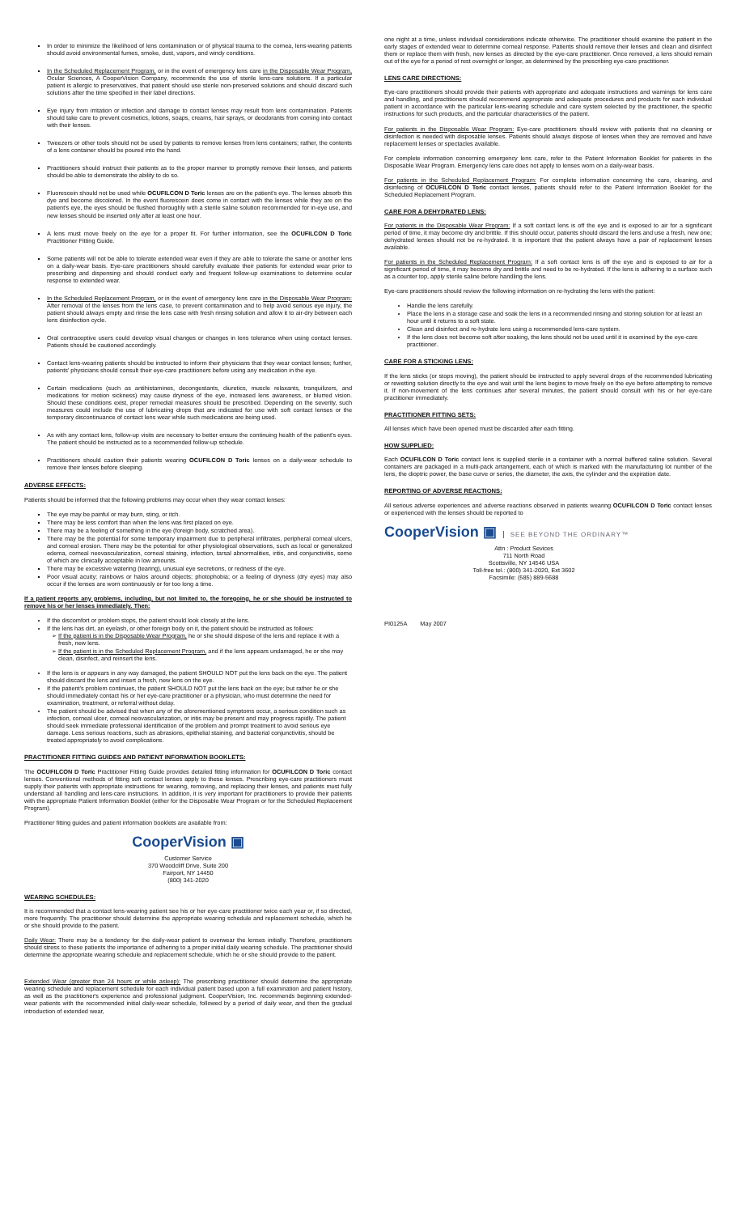In order to minimize the likelihood of lens contamination or of physical trauma to the cornea, lens-wearing patients should avoid environmental fumes, smoke, dust, vapors, and windy conditions.
In the Scheduled Replacement Program, or in the event of emergency lens care in the Disposable Wear Program, Ocular Sciences, A CooperVision Company, recommends the use of sterile lens-care solutions. If a particular patient is allergic to preservatives, that patient should use sterile non-preserved solutions and should discard such solutions after the time specified in their label directions.
Eye injury from irritation or infection and damage to contact lenses may result from lens contamination. Patients should take care to prevent cosmetics, lotions, soaps, creams, hair sprays, or deodorants from coming into contact with their lenses.
Tweezers or other tools should not be used by patients to remove lenses from lens containers; rather, the contents of a lens container should be poured into the hand.
Practitioners should instruct their patients as to the proper manner to promptly remove their lenses, and patients should be able to demonstrate the ability to do so.
Fluorescein should not be used while OCUFILCON D Toric lenses are on the patient's eye. The lenses absorb this dye and become discolored. In the event fluorescein does come in contact with the lenses while they are on the patient's eye, the eyes should be flushed thoroughly with a sterile saline solution recommended for in-eye use, and new lenses should be inserted only after at least one hour.
A lens must move freely on the eye for a proper fit. For further information, see the OCUFILCON D Toric Practitioner Fitting Guide.
Some patients will not be able to tolerate extended wear even if they are able to tolerate the same or another lens on a daily-wear basis. Eye-care practitioners should carefully evaluate their patients for extended wear prior to prescribing and dispensing and should conduct early and frequent follow-up examinations to determine ocular response to extended wear.
In the Scheduled Replacement Program, or in the event of emergency lens care in the Disposable Wear Program: After removal of the lenses from the lens case, to prevent contamination and to help avoid serious eye injury, the patient should always empty and rinse the lens case with fresh rinsing solution and allow it to air-dry between each lens disinfection cycle.
Oral contraceptive users could develop visual changes or changes in lens tolerance when using contact lenses. Patients should be cautioned accordingly.
Contact lens-wearing patients should be instructed to inform their physicians that they wear contact lenses; further, patients' physicians should consult their eye-care practitioners before using any medication in the eye.
Certain medications (such as antihistamines, decongestants, diuretics, muscle relaxants, tranquilizers, and medications for motion sickness) may cause dryness of the eye, increased lens awareness, or blurred vision. Should these conditions exist, proper remedial measures should be prescribed. Depending on the severity, such measures could include the use of lubricating drops that are indicated for use with soft contact lenses or the temporary discontinuance of contact lens wear while such medications are being used.
As with any contact lens, follow-up visits are necessary to better ensure the continuing health of the patient's eyes. The patient should be instructed as to a recommended follow-up schedule.
Practitioners should caution their patients wearing OCUFILCON D Toric lenses on a daily-wear schedule to remove their lenses before sleeping.
ADVERSE EFFECTS:
Patients should be informed that the following problems may occur when they wear contact lenses:
The eye may be painful or may burn, sting, or itch.
There may be less comfort than when the lens was first placed on eye.
There may be a feeling of something in the eye (foreign body, scratched area).
There may be the potential for some temporary impairment due to peripheral infiltrates, peripheral corneal ulcers, and corneal erosion. There may be the potential for other physiological observations, such as local or generalized edema, corneal neovascularization, corneal staining, infection, tarsal abnormalities, iritis, and conjunctivitis, some of which are clinically acceptable in low amounts.
There may be excessive watering (tearing), unusual eye secretions, or redness of the eye.
Poor visual acuity; rainbows or halos around objects; photophobia; or a feeling of dryness (dry eyes) may also occur if the lenses are worn continuously or for too long a time.
If a patient reports any problems, including, but not limited to, the foregoing, he or she should be instructed to remove his or her lenses immediately. Then:
If the discomfort or problem stops, the patient should look closely at the lens.
If the lens has dirt, an eyelash, or other foreign body on it, the patient should be instructed as follows:
If the patient is in the Disposable Wear Program, he or she should dispose of the lens and replace it with a fresh, new lens.
If the patient is in the Scheduled Replacement Program, and if the lens appears undamaged, he or she may clean, disinfect, and reinsert the lens.
If the lens is or appears in any way damaged, the patient SHOULD NOT put the lens back on the eye. The patient should discard the lens and insert a fresh, new lens on the eye.
If the patient's problem continues, the patient SHOULD NOT put the lens back on the eye; but rather he or she should immediately contact his or her eye-care practitioner or a physician, who must determine the need for examination, treatment, or referral without delay.
The patient should be advised that when any of the aforementioned symptoms occur, a serious condition such as infection, corneal ulcer, corneal neovascularization, or iritis may be present and may progress rapidly. The patient should seek immediate professional identification of the problem and prompt treatment to avoid serious eye damage. Less serious reactions, such as abrasions, epithelial staining, and bacterial conjunctivitis, should be treated appropriately to avoid complications.
PRACTITIONER FITTING GUIDES AND PATIENT INFORMATION BOOKLETS:
The OCUFILCON D Toric Practitioner Fitting Guide provides detailed fitting information for OCUFILCON D Toric contact lenses. Conventional methods of fitting soft contact lenses apply to these lenses. Prescribing eye-care practitioners must supply their patients with appropriate instructions for wearing, removing, and replacing their lenses, and patients must fully understand all handling and lens-care instructions. In addition, it is very important for practitioners to provide their patients with the appropriate Patient Information Booklet (either for the Disposable Wear Program or for the Scheduled Replacement Program).
Practitioner fitting guides and patient information booklets are available from:
CooperVision ▣
Customer Service
370 Woodcliff Drive, Suite 200
Fairport, NY 14450
(800) 341-2020
WEARING SCHEDULES:
It is recommended that a contact lens-wearing patient see his or her eye-care practitioner twice each year or, if so directed, more frequently. The practitioner should determine the appropriate wearing schedule and replacement schedule, which he or she should provide to the patient.
Daily Wear: There may be a tendency for the daily-wear patient to overwear the lenses initially. Therefore, practitioners should stress to these patients the importance of adhering to a proper initial daily wearing schedule. The practitioner should determine the appropriate wearing schedule and replacement schedule, which he or she should provide to the patient.
Extended Wear (greater than 24 hours or while asleep): The prescribing practitioner should determine the appropriate wearing schedule and replacement schedule for each individual patient based upon a full examination and patient history, as well as the practitioner's experience and professional judgment. CooperVision, Inc. recommends beginning extended-wear patients with the recommended initial daily-wear schedule, followed by a period of daily wear, and then the gradual introduction of extended wear,
one night at a time, unless individual considerations indicate otherwise. The practitioner should examine the patient in the early stages of extended wear to determine corneal response. Patients should remove their lenses and clean and disinfect them or replace them with fresh, new lenses as directed by the eye-care practitioner. Once removed, a lens should remain out of the eye for a period of rest overnight or longer, as determined by the prescribing eye-care practitioner.
LENS CARE DIRECTIONS:
Eye-care practitioners should provide their patients with appropriate and adequate instructions and warnings for lens care and handling, and practitioners should recommend appropriate and adequate procedures and products for each individual patient in accordance with the particular lens-wearing schedule and care system selected by the practitioner, the specific instructions for such products, and the particular characteristics of the patient.
For patients in the Disposable Wear Program: Eye-care practitioners should review with patients that no cleaning or disinfection is needed with disposable lenses. Patients should always dispose of lenses when they are removed and have replacement lenses or spectacles available.
For complete information concerning emergency lens care, refer to the Patient Information Booklet for patients in the Disposable Wear Program. Emergency lens care does not apply to lenses worn on a daily-wear basis.
For patients in the Scheduled Replacement Program: For complete information concerning the care, cleaning, and disinfecting of OCUFILCON D Toric contact lenses, patients should refer to the Patient Information Booklet for the Scheduled Replacement Program.
CARE FOR A DEHYDRATED LENS:
For patients in the Disposable Wear Program: If a soft contact lens is off the eye and is exposed to air for a significant period of time, it may become dry and brittle. If this should occur, patients should discard the lens and use a fresh, new one; dehydrated lenses should not be re-hydrated. It is important that the patient always have a pair of replacement lenses available.
For patients in the Scheduled Replacement Program: If a soft contact lens is off the eye and is exposed to air for a significant period of time, it may become dry and brittle and need to be re-hydrated. If the lens is adhering to a surface such as a counter top, apply sterile saline before handling the lens.
Eye-care practitioners should review the following information on re-hydrating the lens with the patient:
Handle the lens carefully.
Place the lens in a storage case and soak the lens in a recommended rinsing and storing solution for at least an hour until it returns to a soft state.
Clean and disinfect and re-hydrate lens using a recommended lens-care system.
If the lens does not become soft after soaking, the lens should not be used until it is examined by the eye-care practitioner.
CARE FOR A STICKING LENS:
If the lens sticks (or stops moving), the patient should be instructed to apply several drops of the recommended lubricating or rewetting solution directly to the eye and wait until the lens begins to move freely on the eye before attempting to remove it. If non-movement of the lens continues after several minutes, the patient should consult with his or her eye-care practitioner immediately.
PRACTITIONER FITTING SETS:
All lenses which have been opened must be discarded after each fitting.
HOW SUPPLIED:
Each OCUFILCON D Toric contact lens is supplied sterile in a container with a normal buffered saline solution. Several containers are packaged in a multi-pack arrangement, each of which is marked with the manufacturing lot number of the lens, the dioptric power, the base curve or series, the diameter, the axis, the cylinder and the expiration date.
REPORTING OF ADVERSE REACTIONS:
All serious adverse experiences and adverse reactions observed in patients wearing OCUFILCON D Toric contact lenses or experienced with the lenses should be reported to
CooperVision ▣ SEE BEYOND THE ORDINARY™
Attn : Product Sevices
711 North Road
Scottsville, NY 14546 USA
Toll-free tel.: (800) 341-2020, Ext 3602
Facsimile: (585) 889-5688
PI0125A May 2007